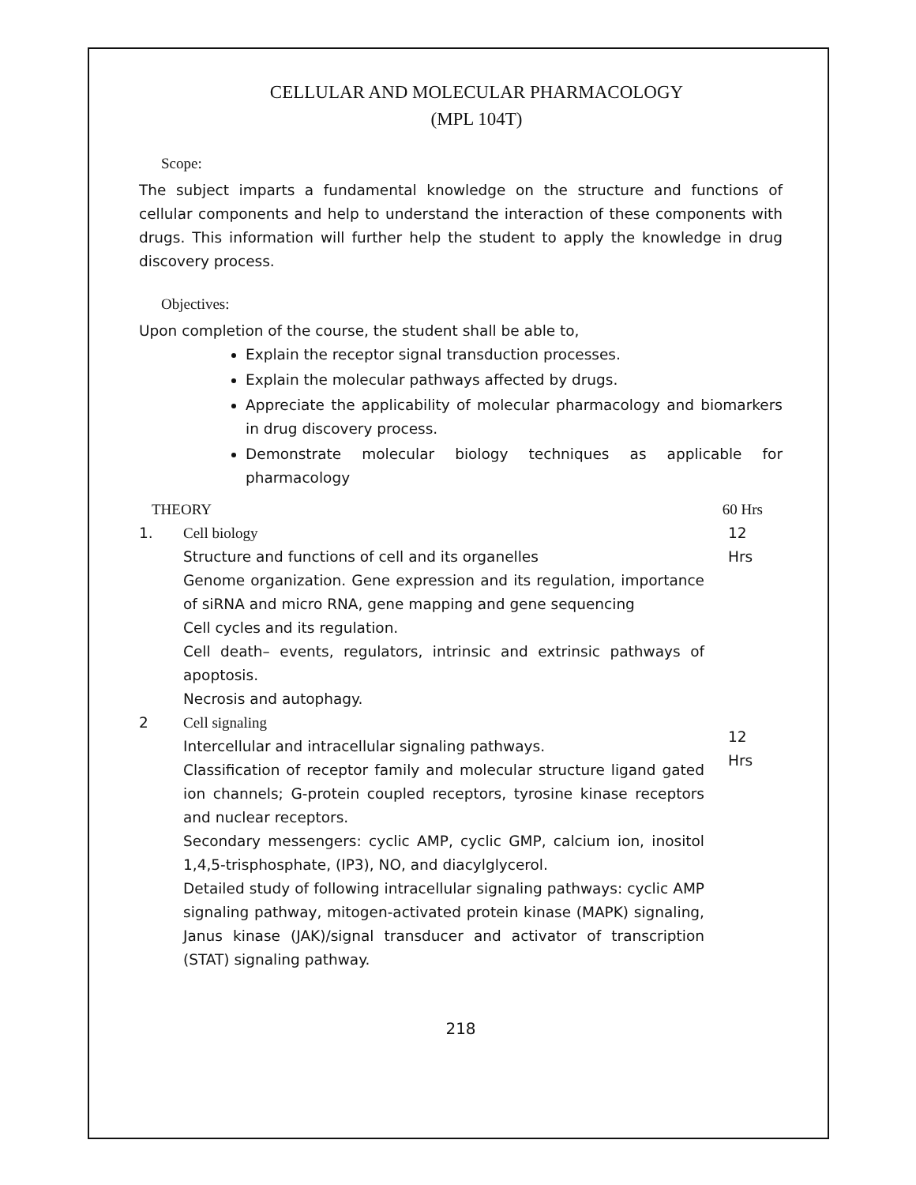CELLULAR AND MOLECULAR PHARMACOLOGY
(MPL 104T)
Scope:
The subject imparts a fundamental knowledge on the structure and functions of cellular components and help to understand the interaction of these components with drugs. This information will further help the student to apply the knowledge in drug discovery process.
Objectives:
Upon completion of the course, the student shall be able to,
Explain the receptor signal transduction processes.
Explain the molecular pathways affected by drugs.
Appreciate the applicability of molecular pharmacology and biomarkers in drug discovery process.
Demonstrate molecular biology techniques as applicable for pharmacology
| THEORY | | 60 Hrs |
| 1. | Cell biology Structure and functions of cell and its organelles Genome organization. Gene expression and its regulation, importance of siRNA and micro RNA, gene mapping and gene sequencing Cell cycles and its regulation. Cell death– events, regulators, intrinsic and extrinsic pathways of apoptosis. Necrosis and autophagy. | 12 Hrs |
| 2 | Cell signaling Intercellular and intracellular signaling pathways. Classification of receptor family and molecular structure ligand gated ion channels; G-protein coupled receptors, tyrosine kinase receptors and nuclear receptors. Secondary messengers: cyclic AMP, cyclic GMP, calcium ion, inositol 1,4,5-trisphosphate, (IP3), NO, and diacylglycerol. Detailed study of following intracellular signaling pathways: cyclic AMP signaling pathway, mitogen-activated protein kinase (MAPK) signaling, Janus kinase (JAK)/signal transducer and activator of transcription (STAT) signaling pathway. | 12 Hrs |
218